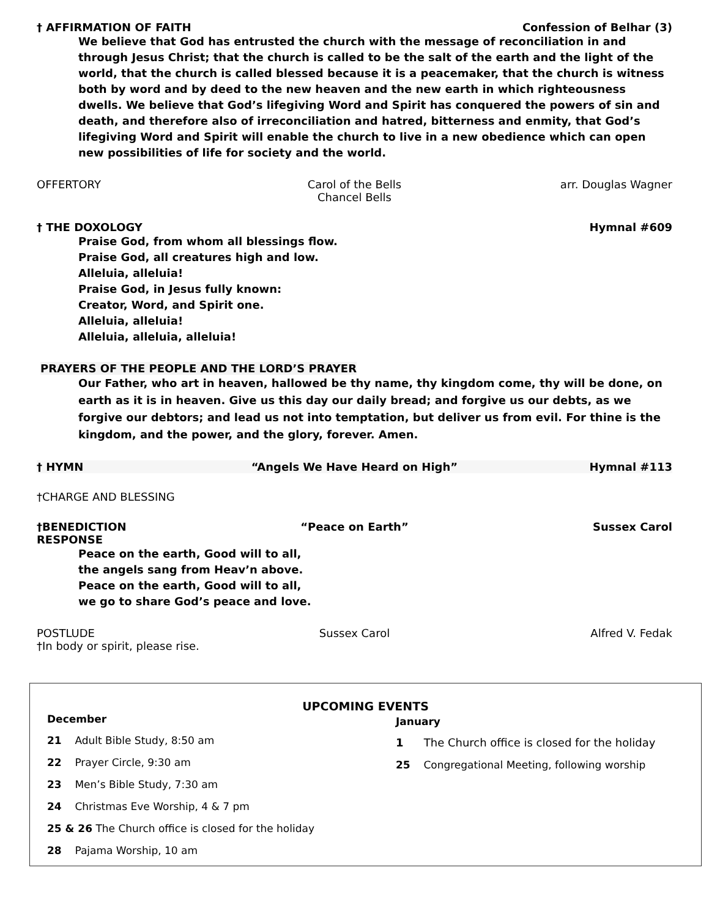† AFFIRMATION OF FAITH Confession of Belhar (3)
We believe that God has entrusted the church with the message of reconciliation in and through Jesus Christ; that the church is called to be the salt of the earth and the light of the world, that the church is called blessed because it is a peacemaker, that the church is witness both by word and by deed to the new heaven and the new earth in which righteousness dwells. We believe that God’s lifegiving Word and Spirit has conquered the powers of sin and death, and therefore also of irreconciliation and hatred, bitterness and enmity, that God’s lifegiving Word and Spirit will enable the church to live in a new obedience which can open new possibilities of life for society and the world.
OFFERTORY Carol of the Bells
Chancel Bells arr. Douglas Wagner
† THE DOXOLOGY Hymnal #609
Praise God, from whom all blessings flow.
Praise God, all creatures high and low.
Alleluia, alleluia!
Praise God, in Jesus fully known:
Creator, Word, and Spirit one.
Alleluia, alleluia!
Alleluia, alleluia, alleluia!
PRAYERS OF THE PEOPLE AND THE LORD’S PRAYER
Our Father, who art in heaven, hallowed be thy name, thy kingdom come, thy will be done, on earth as it is in heaven. Give us this day our daily bread; and forgive us our debts, as we forgive our debtors; and lead us not into temptation, but deliver us from evil. For thine is the kingdom, and the power, and the glory, forever. Amen.
† HYMN “Angels We Have Heard on High” Hymnal #113
†CHARGE AND BLESSING
†BENEDICTION
RESPONSE “Peace on Earth” Sussex Carol
Peace on the earth, Good will to all,
the angels sang from Heav’n above.
Peace on the earth, Good will to all,
we go to share God’s peace and love.
POSTLUDE Sussex Carol Alfred V. Fedak
†In body or spirit, please rise.
UPCOMING EVENTS
December
21 Adult Bible Study, 8:50 am
22 Prayer Circle, 9:30 am
23 Men’s Bible Study, 7:30 am
24 Christmas Eve Worship, 4 & 7 pm
25 & 26 The Church office is closed for the holiday
28 Pajama Worship, 10 am
January
1 The Church office is closed for the holiday
25 Congregational Meeting, following worship